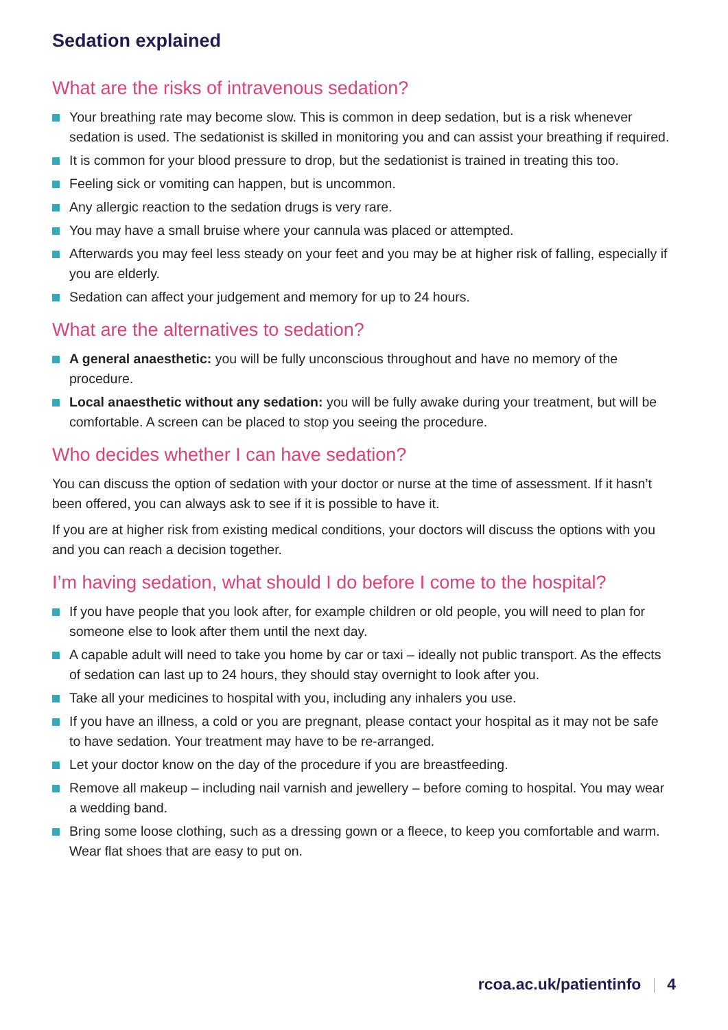Sedation explained
What are the risks of intravenous sedation?
Your breathing rate may become slow. This is common in deep sedation, but is a risk whenever sedation is used. The sedationist is skilled in monitoring you and can assist your breathing if required.
It is common for your blood pressure to drop, but the sedationist is trained in treating this too.
Feeling sick or vomiting can happen, but is uncommon.
Any allergic reaction to the sedation drugs is very rare.
You may have a small bruise where your cannula was placed or attempted.
Afterwards you may feel less steady on your feet and you may be at higher risk of falling, especially if you are elderly.
Sedation can affect your judgement and memory for up to 24 hours.
What are the alternatives to sedation?
A general anaesthetic: you will be fully unconscious throughout and have no memory of the procedure.
Local anaesthetic without any sedation: you will be fully awake during your treatment, but will be comfortable. A screen can be placed to stop you seeing the procedure.
Who decides whether I can have sedation?
You can discuss the option of sedation with your doctor or nurse at the time of assessment. If it hasn’t been offered, you can always ask to see if it is possible to have it.
If you are at higher risk from existing medical conditions, your doctors will discuss the options with you and you can reach a decision together.
I’m having sedation, what should I do before I come to the hospital?
If you have people that you look after, for example children or old people, you will need to plan for someone else to look after them until the next day.
A capable adult will need to take you home by car or taxi – ideally not public transport. As the effects of sedation can last up to 24 hours, they should stay overnight to look after you.
Take all your medicines to hospital with you, including any inhalers you use.
If you have an illness, a cold or you are pregnant, please contact your hospital as it may not be safe to have sedation. Your treatment may have to be re-arranged.
Let your doctor know on the day of the procedure if you are breastfeeding.
Remove all makeup – including nail varnish and jewellery – before coming to hospital. You may wear a wedding band.
Bring some loose clothing, such as a dressing gown or a fleece, to keep you comfortable and warm. Wear flat shoes that are easy to put on.
rcoa.ac.uk/patientinfo 4